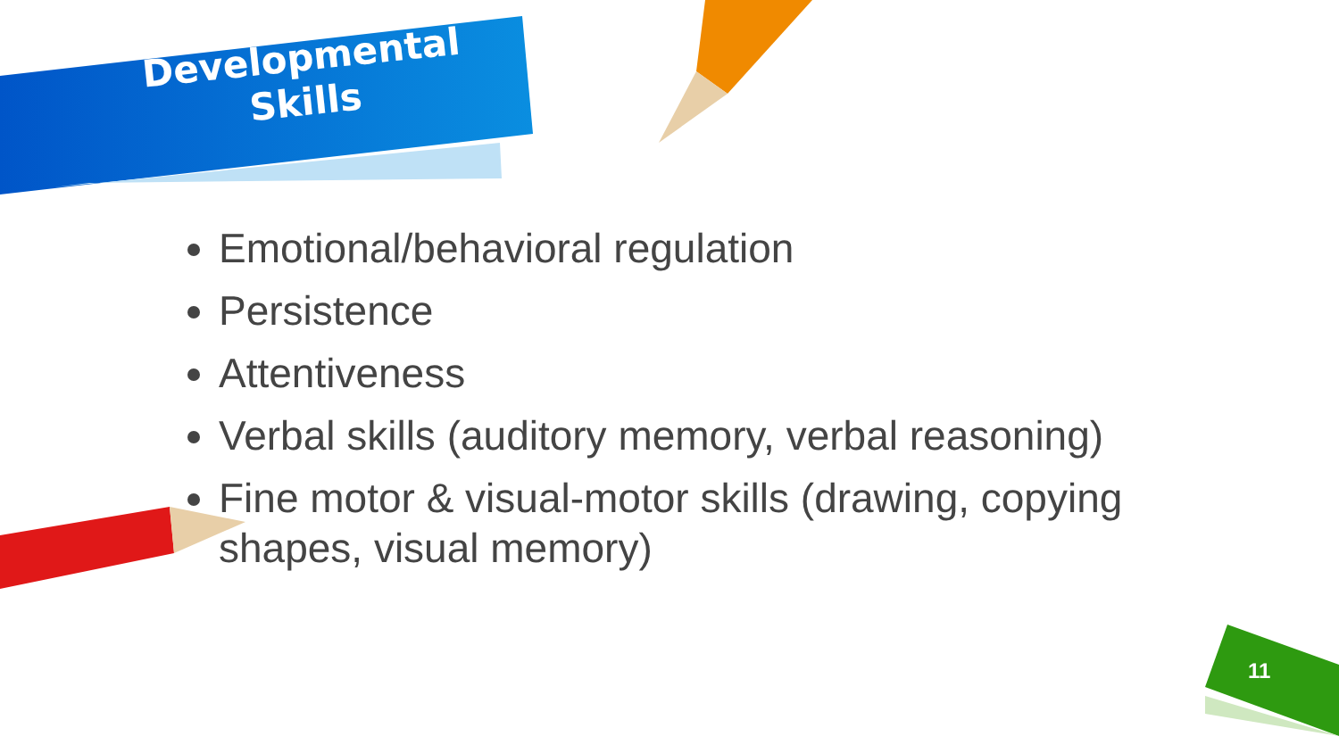Developmental Skills
Emotional/behavioral regulation
Persistence
Attentiveness
Verbal skills (auditory memory, verbal reasoning)
Fine motor & visual-motor skills (drawing, copying shapes, visual memory)
11